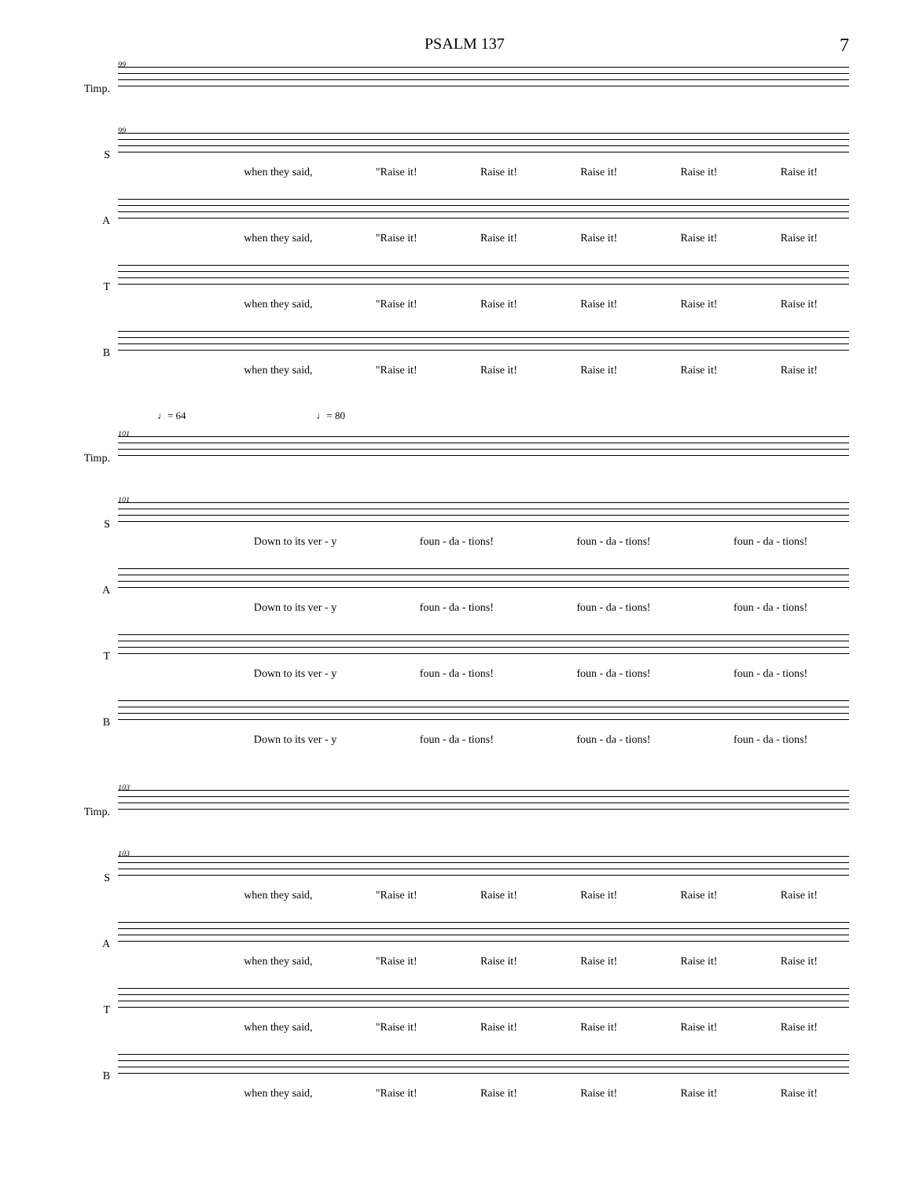PSALM 137 7
Timp.
99
S
99
when they said, "Raise it! Raise it! Raise it! Raise it! Raise it!
A
when they said, "Raise it! Raise it! Raise it! Raise it! Raise it!
T
when they said, "Raise it! Raise it! Raise it! Raise it! Raise it!
B
when they said, "Raise it! Raise it! Raise it! Raise it! Raise it!
♩= 64 ♩= 80
Timp.
101
S
101
Down to its ver - y foun - da - tions! foun - da - tions! foun - da - tions!
A
Down to its ver - y foun - da - tions! foun - da - tions! foun - da - tions!
T
Down to its ver - y foun - da - tions! foun - da - tions! foun - da - tions!
B
Down to its ver - y foun - da - tions! foun - da - tions! foun - da - tions!
Timp.
103
S
103
when they said, "Raise it! Raise it! Raise it! Raise it! Raise it!
A
when they said, "Raise it! Raise it! Raise it! Raise it! Raise it!
T
when they said, "Raise it! Raise it! Raise it! Raise it! Raise it!
B
when they said, "Raise it! Raise it! Raise it! Raise it! Raise it!